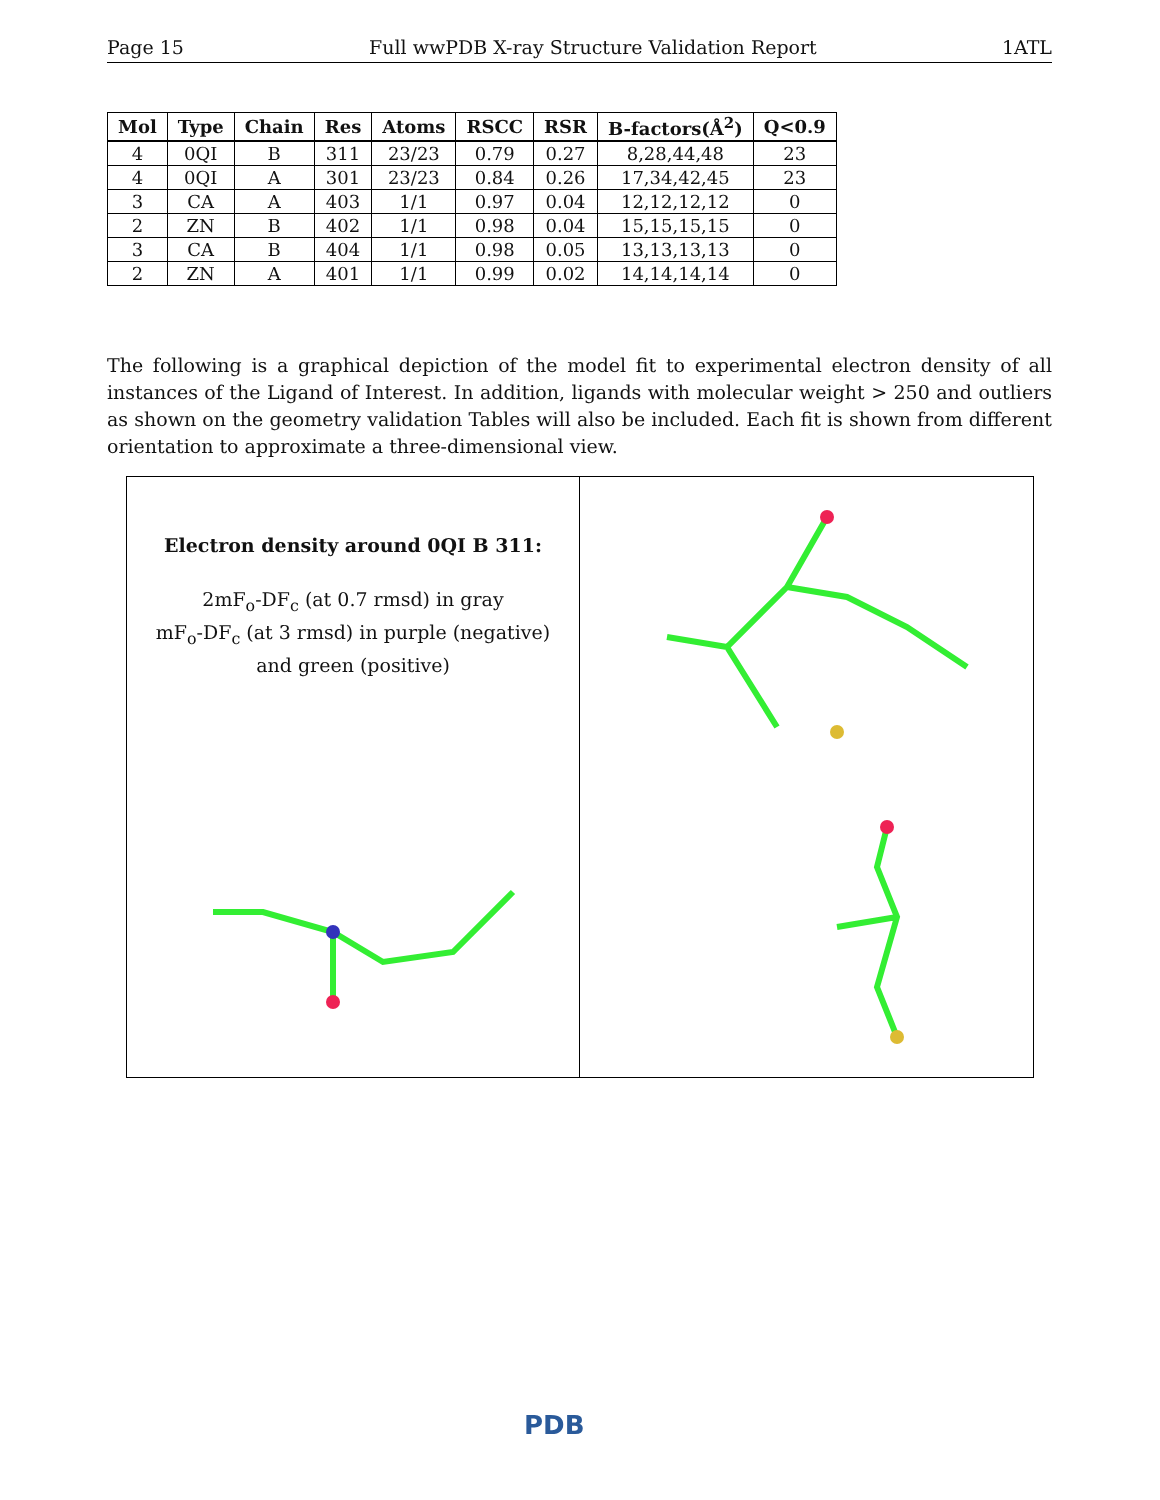Page 15 Full wwPDB X-ray Structure Validation Report 1ATL
| Mol | Type | Chain | Res | Atoms | RSCC | RSR | B-factors(Å<sup>2</sup>) | Q<0.9 |
| --- | --- | --- | --- | --- | --- | --- | --- | --- |
| 4 | 0QI | B | 311 | 23/23 | 0.79 | 0.27 | 8,28,44,48 | 23 |
| 4 | 0QI | A | 301 | 23/23 | 0.84 | 0.26 | 17,34,42,45 | 23 |
| 3 | CA | A | 403 | 1/1 | 0.97 | 0.04 | 12,12,12,12 | 0 |
| 2 | ZN | B | 402 | 1/1 | 0.98 | 0.04 | 15,15,15,15 | 0 |
| 3 | CA | B | 404 | 1/1 | 0.98 | 0.05 | 13,13,13,13 | 0 |
| 2 | ZN | A | 401 | 1/1 | 0.99 | 0.02 | 14,14,14,14 | 0 |
The following is a graphical depiction of the model fit to experimental electron density of all instances of the Ligand of Interest. In addition, ligands with molecular weight > 250 and outliers as shown on the geometry validation Tables will also be included. Each fit is shown from different orientation to approximate a three-dimensional view.
Electron density around 0QI B 311:
2mF<sub>o</sub>-DF<sub>c</sub> (at 0.7 rmsd) in gray
mF<sub>o</sub>-DF<sub>c</sub> (at 3 rmsd) in purple (negative)
and green (positive)
PDB